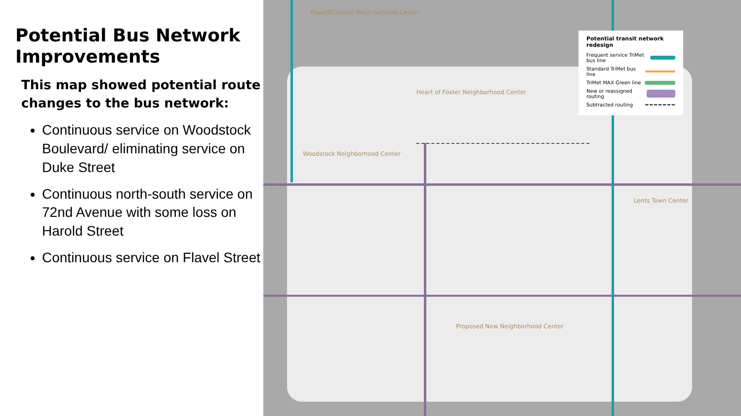Potential Bus Network Improvements
This map showed potential route changes to the bus network:
Continuous service on Woodstock Boulevard/ eliminating service on Duke Street
Continuous north-south service on 72nd Avenue with some loss on Harold Street
Continuous service on Flavel Street
Powell/Creston Neighborhood Center
Heart of Foster Neighborhood Center
Woodstock Neighborhood Center
Lents Town Center
Proposed New Neighborhood Center
Potential transit network redesign
Frequent service TriMet bus line
Standard TriMet bus line
TriMet MAX Green line
New or reassigned routing
Subtracted routing